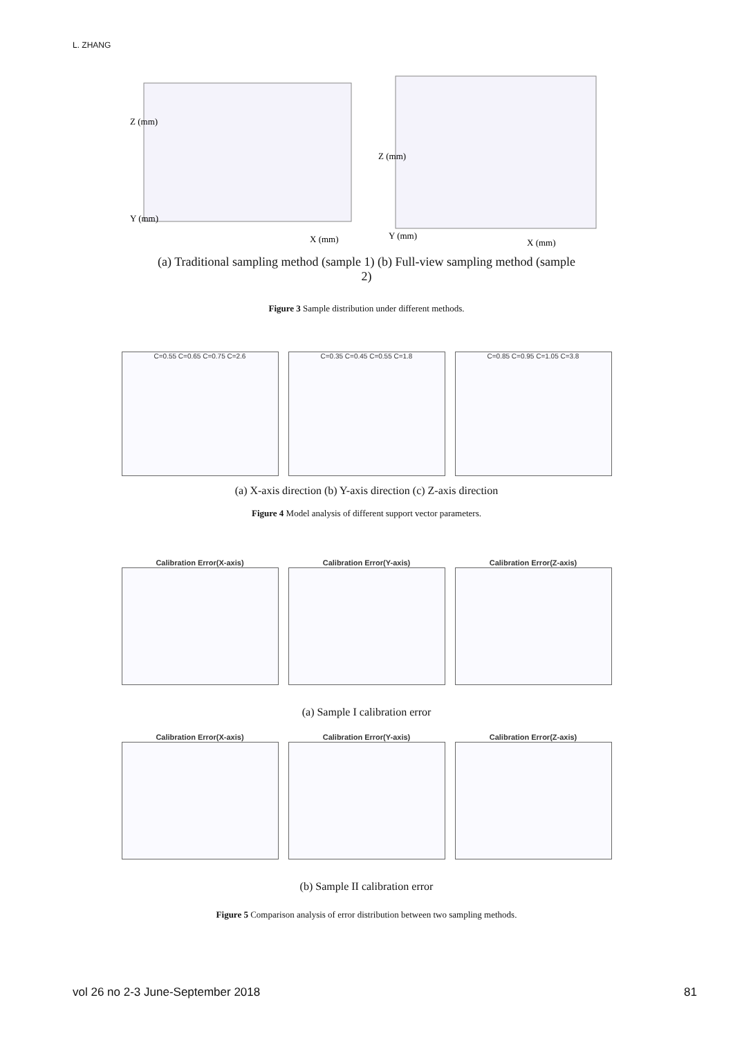L. ZHANG
Z (mm)
Y (mm)
X (mm)
Z (mm)
Y (mm)
X (mm)
(a) Traditional sampling method (sample 1) (b) Full-view sampling method (sample
2)
Figure 3 Sample distribution under different methods.
C=0.55 C=0.65 C=0.75 C=2.6 C=0.35 C=0.45 C=0.55 C=1.8 C=0.85 C=0.95 C=1.05 C=3.8
(a) X-axis direction (b) Y-axis direction (c) Z-axis direction
Figure 4 Model analysis of different support vector parameters.
Calibration Error(X-axis) Calibration Error(Y-axis) Calibration Error(Z-axis)
(a) Sample I calibration error
Calibration Error(X-axis) Calibration Error(Y-axis) Calibration Error(Z-axis)
(b) Sample II calibration error
Figure 5 Comparison analysis of error distribution between two sampling methods.
vol 26 no 2-3 June-September 2018 81